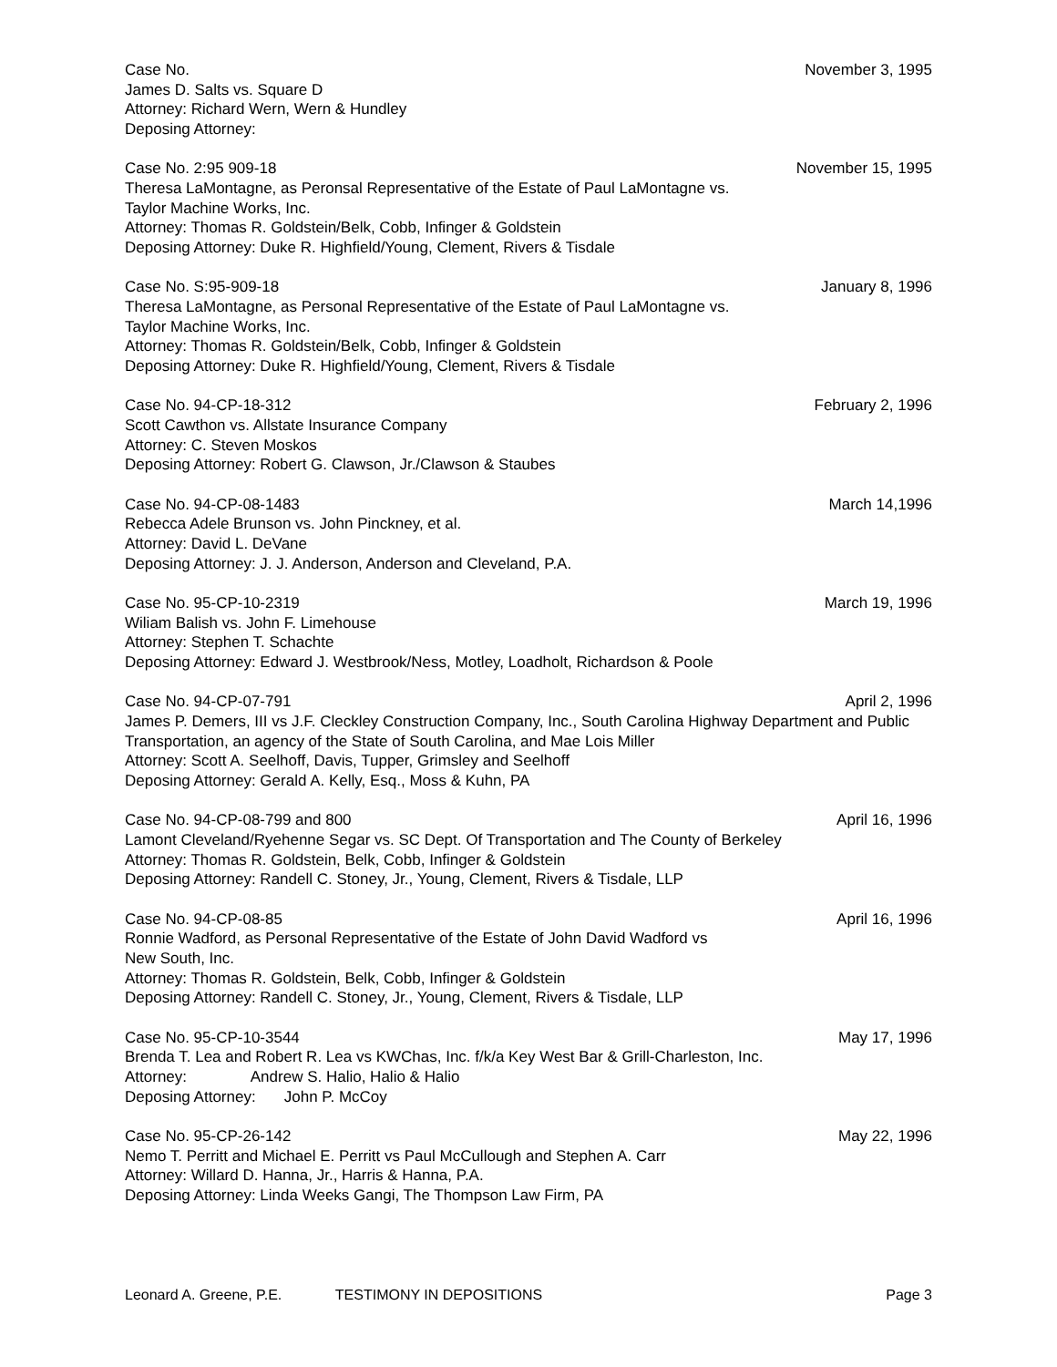Case No. November 3, 1995
James D. Salts vs. Square D
Attorney: Richard Wern, Wern & Hundley
Deposing Attorney:
Case No. 2:95 909-18 November 15, 1995
Theresa LaMontagne, as Peronsal Representative of the Estate of Paul LaMontagne vs.
Taylor Machine Works, Inc.
Attorney: Thomas R. Goldstein/Belk, Cobb, Infinger & Goldstein
Deposing Attorney: Duke R. Highfield/Young, Clement, Rivers & Tisdale
Case No. S:95-909-18 January 8, 1996
Theresa LaMontagne, as Personal Representative of the Estate of Paul LaMontagne vs.
Taylor Machine Works, Inc.
Attorney: Thomas R. Goldstein/Belk, Cobb, Infinger & Goldstein
Deposing Attorney: Duke R. Highfield/Young, Clement, Rivers & Tisdale
Case No. 94-CP-18-312 February 2, 1996
Scott Cawthon vs. Allstate Insurance Company
Attorney: C. Steven Moskos
Deposing Attorney: Robert G. Clawson, Jr./Clawson & Staubes
Case No. 94-CP-08-1483 March 14,1996
Rebecca Adele Brunson vs. John Pinckney, et al.
Attorney: David L. DeVane
Deposing Attorney: J. J. Anderson, Anderson and Cleveland, P.A.
Case No. 95-CP-10-2319 March 19, 1996
Wiliam Balish vs. John F. Limehouse
Attorney: Stephen T. Schachte
Deposing Attorney: Edward J. Westbrook/Ness, Motley, Loadholt, Richardson & Poole
Case No. 94-CP-07-791 April 2, 1996
James P. Demers, III vs J.F. Cleckley Construction Company, Inc., South Carolina Highway Department and Public Transportation, an agency of the State of South Carolina, and Mae Lois Miller
Attorney: Scott A. Seelhoff, Davis, Tupper, Grimsley and Seelhoff
Deposing Attorney: Gerald A. Kelly, Esq., Moss & Kuhn, PA
Case No. 94-CP-08-799 and 800 April 16, 1996
Lamont Cleveland/Ryehenne Segar vs. SC Dept. Of Transportation and The County of Berkeley
Attorney: Thomas R. Goldstein, Belk, Cobb, Infinger & Goldstein
Deposing Attorney: Randell C. Stoney, Jr., Young, Clement, Rivers & Tisdale, LLP
Case No. 94-CP-08-85 April 16, 1996
Ronnie Wadford, as Personal Representative of the Estate of John David Wadford vs
New South, Inc.
Attorney: Thomas R. Goldstein, Belk, Cobb, Infinger & Goldstein
Deposing Attorney: Randell C. Stoney, Jr., Young, Clement, Rivers & Tisdale, LLP
Case No. 95-CP-10-3544 May 17, 1996
Brenda T. Lea and Robert R. Lea vs KWChas, Inc. f/k/a Key West Bar & Grill-Charleston, Inc.
Attorney: Andrew S. Halio, Halio & Halio
Deposing Attorney: John P. McCoy
Case No. 95-CP-26-142 May 22, 1996
Nemo T. Perritt and Michael E. Perritt vs Paul McCullough and Stephen A. Carr
Attorney: Willard D. Hanna, Jr., Harris & Hanna, P.A.
Deposing Attorney: Linda Weeks Gangi, The Thompson Law Firm, PA
Leonard A. Greene, P.E. TESTIMONY IN DEPOSITIONS Page 3